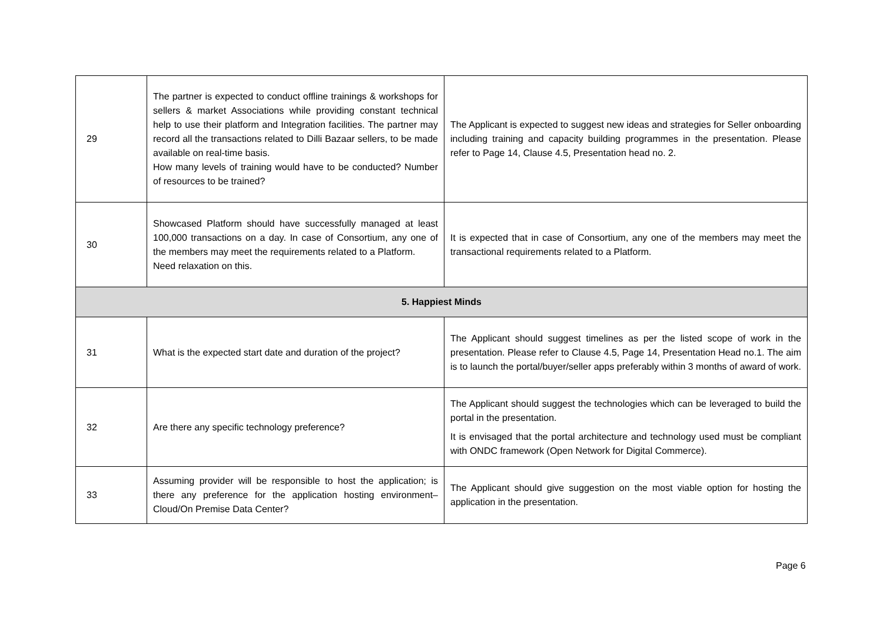| 29 | The partner is expected to conduct offline trainings & workshops for sellers & market Associations while providing constant technical help to use their platform and Integration facilities. The partner may record all the transactions related to Dilli Bazaar sellers, to be made available on real-time basis. How many levels of training would have to be conducted? Number of resources to be trained? | The Applicant is expected to suggest new ideas and strategies for Seller onboarding including training and capacity building programmes in the presentation. Please refer to Page 14, Clause 4.5, Presentation head no. 2. |
| 30 | Showcased Platform should have successfully managed at least 100,000 transactions on a day. In case of Consortium, any one of the members may meet the requirements related to a Platform. Need relaxation on this. | It is expected that in case of Consortium, any one of the members may meet the transactional requirements related to a Platform. |
| 5. Happiest Minds | | |
| 31 | What is the expected start date and duration of the project? | The Applicant should suggest timelines as per the listed scope of work in the presentation. Please refer to Clause 4.5, Page 14, Presentation Head no.1. The aim is to launch the portal/buyer/seller apps preferably within 3 months of award of work. |
| 32 | Are there any specific technology preference? | The Applicant should suggest the technologies which can be leveraged to build the portal in the presentation. It is envisaged that the portal architecture and technology used must be compliant with ONDC framework (Open Network for Digital Commerce). |
| 33 | Assuming provider will be responsible to host the application; is there any preference for the application hosting environment– Cloud/On Premise Data Center? | The Applicant should give suggestion on the most viable option for hosting the application in the presentation. |
Page 6